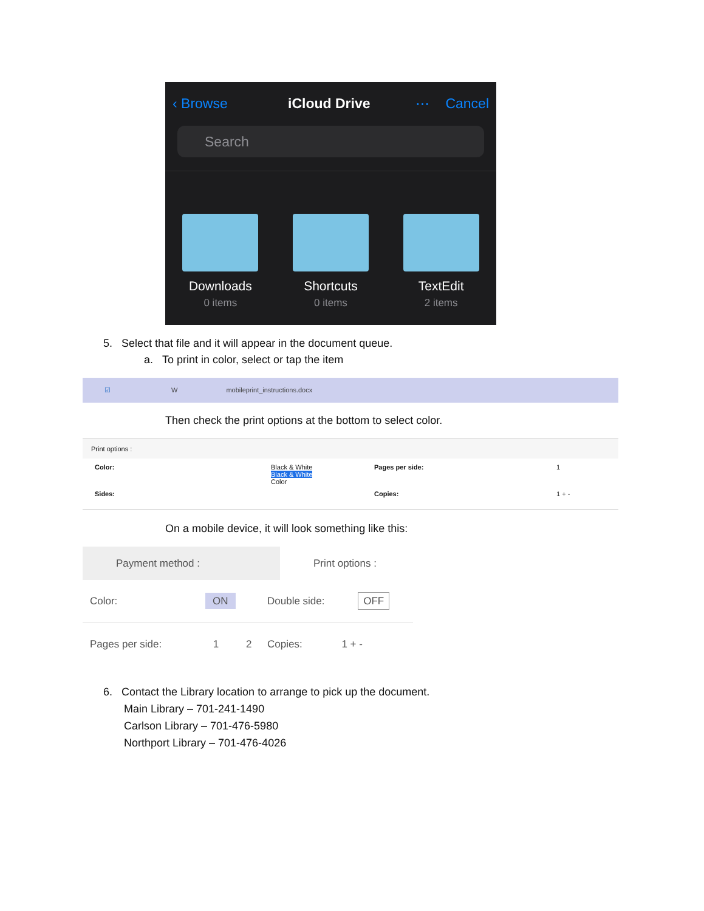‹ Browse iCloud Drive ⋯ Cancel
Search
Downloads
0 items
Shortcuts
0 items
TextEdit
2 items
5. Select that file and it will appear in the document queue.
a. To print in color, select or tap the item
☑ W mobileprint_instructions.docx
Then check the print options at the bottom to select color.
Print options :
Color: Black & White
Black & White
Color Pages per side: 1
Sides: Copies: 1 + -
On a mobile device, it will look something like this:
Payment method : Print options :
Color: ON
Double side: OFF
Pages per side: 1 2 Copies: 1 + -
6. Contact the Library location to arrange to pick up the document.
Main Library – 701-241-1490
Carlson Library – 701-476-5980
Northport Library – 701-476-4026